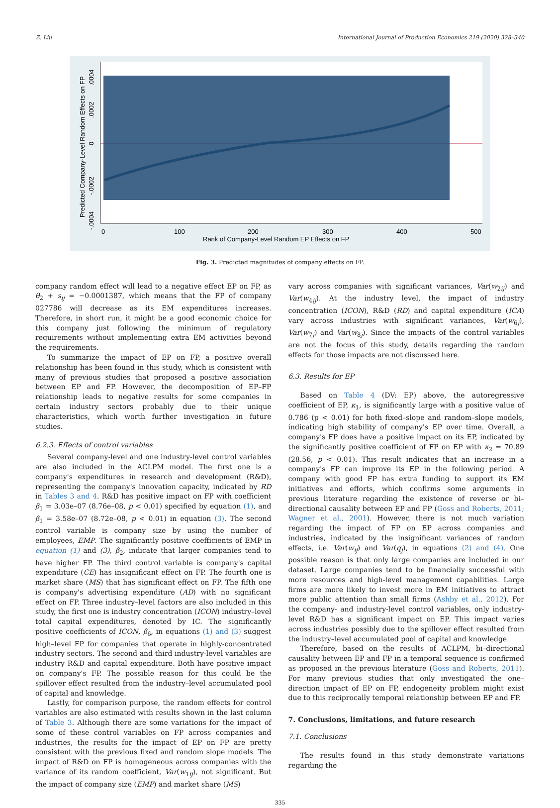Z. Liu International Journal of Production Economics 219 (2020) 328–340
0
100
200
300
400
500
Rank of Company-Level Random EP Effects on FP
Predicted Company-Level Random Effects on FP
.0004
.0002
0
-.0002
-.0004
Fig. 3. Predicted magnitudes of company effects on FP.
company random effect will lead to a negative effect EP on FP, as θ<sub>2</sub> + s<sub>ij</sub> = −0.0001387, which means that the FP of company 027786 will decrease as its EM expenditures increases. Therefore, in short run, it might be a good economic choice for this company just following the minimum of regulatory requirements without implementing extra EM activities beyond the requirements.
To summarize the impact of EP on FP, a positive overall relationship has been found in this study, which is consistent with many of previous studies that proposed a positive association between EP and FP. However, the decomposition of EP–FP relationship leads to negative results for some companies in certain industry sectors probably due to their unique characteristics, which worth further investigation in future studies.
6.2.3. Effects of control variables
Several company-level and one industry-level control variables are also included in the ACLPM model. The first one is a company's expenditures in research and development (R&D), representing the company's innovation capacity, indicated by RD in Tables 3 and 4. R&D has positive impact on FP with coefficient β<sub>1</sub> = 3.03e–07 (8.76e–08, p < 0.01) specified by equation (1), and β<sub>1</sub> = 3.58e–07 (8.72e–08, p < 0.01) in equation (3). The second control variable is company size by using the number of employees, EMP. The significantly positive coefficients of EMP in equation (1) and (3), β<sub>2</sub>, indicate that larger companies tend to have higher FP. The third control variable is company's capital expenditure (CE) has insignificant effect on FP. The fourth one is market share (MS) that has significant effect on FP. The fifth one is company's advertising expenditure (AD) with no significant effect on FP. Three industry–level factors are also included in this study, the first one is industry concentration (ICON) industry–level total capital expenditures, denoted by IC. The significantly positive coefficients of ICON, β<sub>6</sub>, in equations (1) and (3) suggest high–level FP for companies that operate in highly-concentrated industry sectors. The second and third industry-level variables are industry R&D and capital expenditure. Both have positive impact on company's FP. The possible reason for this could be the spillover effect resulted from the industry–level accumulated pool of capital and knowledge.
Lastly, for comparison purpose, the random effects for control variables are also estimated with results shown in the last column of Table 3. Although there are some variations for the impact of some of these control variables on FP across companies and industries, the results for the impact of EP on FP are pretty consistent with the previous fixed and random slope models. The impact of R&D on FP is homogeneous across companies with the variance of its random coefficient, Var(w<sub>1ij</sub>), not significant. But the impact of company size (EMP) and market share (MS)
vary across companies with significant variances, Var(w<sub>2ij</sub>) and Var(w<sub>4ij</sub>). At the industry level, the impact of industry concentration (ICON), R&D (RD) and capital expenditure (ICA) vary across industries with significant variances, Var(w<sub>6j</sub>), Var(w<sub>7j</sub>) and Var(w<sub>8j</sub>). Since the impacts of the control variables are not the focus of this study, details regarding the random effects for those impacts are not discussed here.
6.3. Results for EP
Based on Table 4 (DV: EP) above, the autoregressive coefficient of EP, κ<sub>1</sub>, is significantly large with a positive value of 0.786 (p < 0.01) for both fixed–slope and random–slope models, indicating high stability of company's EP over time. Overall, a company's FP does have a positive impact on its EP, indicated by the significantly positive coefficient of FP on EP with κ<sub>2</sub> = 70.89 (28.56, p < 0.01). This result indicates that an increase in a company's FP can improve its EP in the following period. A company with good FP has extra funding to support its EM initiatives and efforts, which confirms some arguments in previous literature regarding the existence of reverse or bi–directional causality between EP and FP (Goss and Roberts, 2011; Wagner et al., 2001). However, there is not much variation regarding the impact of FP on EP across companies and industries, indicated by the insignificant variances of random effects, i.e. Var(w<sub>ij</sub>) and Var(q<sub>j</sub>), in equations (2) and (4). One possible reason is that only large companies are included in our dataset. Large companies tend to be financially successful with more resources and high-level management capabilities. Large firms are more likely to invest more in EM initiatives to attract more public attention than small firms (Ashby et al., 2012). For the company- and industry-level control variables, only industry-level R&D has a significant impact on EP. This impact varies across industries possibly due to the spillover effect resulted from the industry–level accumulated pool of capital and knowledge.
Therefore, based on the results of ACLPM, bi–directional causality between EP and FP in a temporal sequence is confirmed as proposed in the previous literature (Goss and Roberts, 2011). For many previous studies that only investigated the one–direction impact of EP on FP, endogeneity problem might exist due to this reciprocally temporal relationship between EP and FP.
7. Conclusions, limitations, and future research
7.1. Conclusions
The results found in this study demonstrate variations regarding the
335